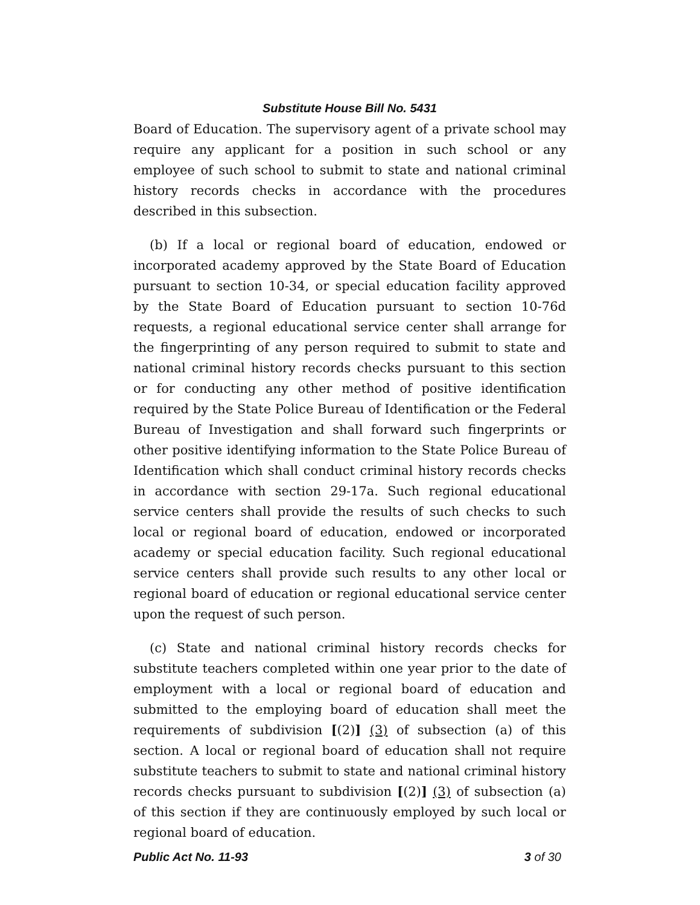Substitute House Bill No. 5431
Board of Education. The supervisory agent of a private school may require any applicant for a position in such school or any employee of such school to submit to state and national criminal history records checks in accordance with the procedures described in this subsection.
(b) If a local or regional board of education, endowed or incorporated academy approved by the State Board of Education pursuant to section 10-34, or special education facility approved by the State Board of Education pursuant to section 10-76d requests, a regional educational service center shall arrange for the fingerprinting of any person required to submit to state and national criminal history records checks pursuant to this section or for conducting any other method of positive identification required by the State Police Bureau of Identification or the Federal Bureau of Investigation and shall forward such fingerprints or other positive identifying information to the State Police Bureau of Identification which shall conduct criminal history records checks in accordance with section 29-17a. Such regional educational service centers shall provide the results of such checks to such local or regional board of education, endowed or incorporated academy or special education facility. Such regional educational service centers shall provide such results to any other local or regional board of education or regional educational service center upon the request of such person.
(c) State and national criminal history records checks for substitute teachers completed within one year prior to the date of employment with a local or regional board of education and submitted to the employing board of education shall meet the requirements of subdivision [(2)] (3) of subsection (a) of this section. A local or regional board of education shall not require substitute teachers to submit to state and national criminal history records checks pursuant to subdivision [(2)] (3) of subsection (a) of this section if they are continuously employed by such local or regional board of education.
Public Act No. 11-93 3 of 30